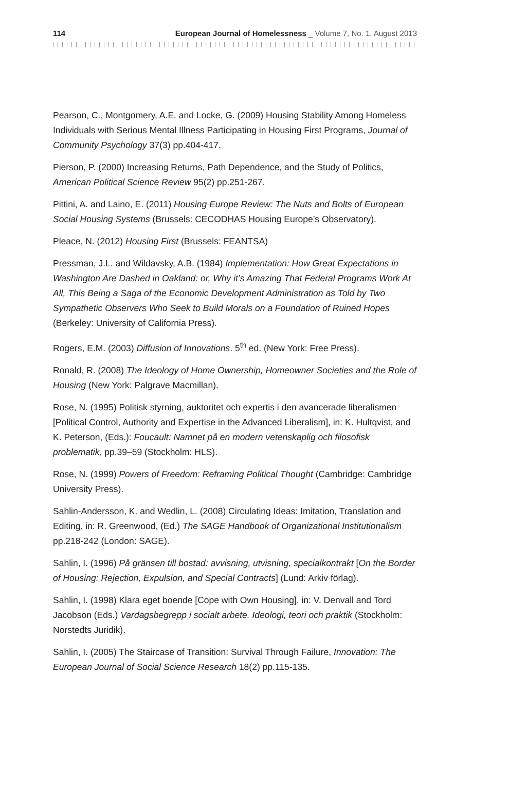114 European Journal of Homelessness _ Volume 7, No. 1, August 2013
Pearson, C., Montgomery, A.E. and Locke, G. (2009) Housing Stability Among Homeless Individuals with Serious Mental Illness Participating in Housing First Programs, Journal of Community Psychology 37(3) pp.404-417.
Pierson, P. (2000) Increasing Returns, Path Dependence, and the Study of Politics, American Political Science Review 95(2) pp.251-267.
Pittini, A. and Laino, E. (2011) Housing Europe Review: The Nuts and Bolts of European Social Housing Systems (Brussels: CECODHAS Housing Europe’s Observatory).
Pleace, N. (2012) Housing First (Brussels: FEANTSA)
Pressman, J.L. and Wildavsky, A.B. (1984) Implementation: How Great Expectations in Washington Are Dashed in Oakland: or, Why it’s Amazing That Federal Programs Work At All, This Being a Saga of the Economic Development Administration as Told by Two Sympathetic Observers Who Seek to Build Morals on a Foundation of Ruined Hopes (Berkeley: University of California Press).
Rogers, E.M. (2003) Diffusion of Innovations. 5<sup>th</sup> ed. (New York: Free Press).
Ronald, R. (2008) The Ideology of Home Ownership, Homeowner Societies and the Role of Housing (New York: Palgrave Macmillan).
Rose, N. (1995) Politisk styrning, auktoritet och expertis i den avancerade liberalismen [Political Control, Authority and Expertise in the Advanced Liberalism], in: K. Hultqvist, and K. Peterson, (Eds.): Foucault: Namnet på en modern vetenskaplig och filosofisk problematik, pp.39–59 (Stockholm: HLS).
Rose, N. (1999) Powers of Freedom: Reframing Political Thought (Cambridge: Cambridge University Press).
Sahlin-Andersson, K. and Wedlin, L. (2008) Circulating Ideas: Imitation, Translation and Editing, in: R. Greenwood, (Ed.) The SAGE Handbook of Organizational Institutionalism pp.218-242 (London: SAGE).
Sahlin, I. (1996) På gränsen till bostad: avvisning, utvisning, specialkontrakt [On the Border of Housing: Rejection, Expulsion, and Special Contracts] (Lund: Arkiv förlag).
Sahlin, I. (1998) Klara eget boende [Cope with Own Housing], in: V. Denvall and Tord Jacobson (Eds.) Vardagsbegrepp i socialt arbete. Ideologi, teori och praktik (Stockholm: Norstedts Juridik).
Sahlin, I. (2005) The Staircase of Transition: Survival Through Failure, Innovation: The European Journal of Social Science Research 18(2) pp.115-135.